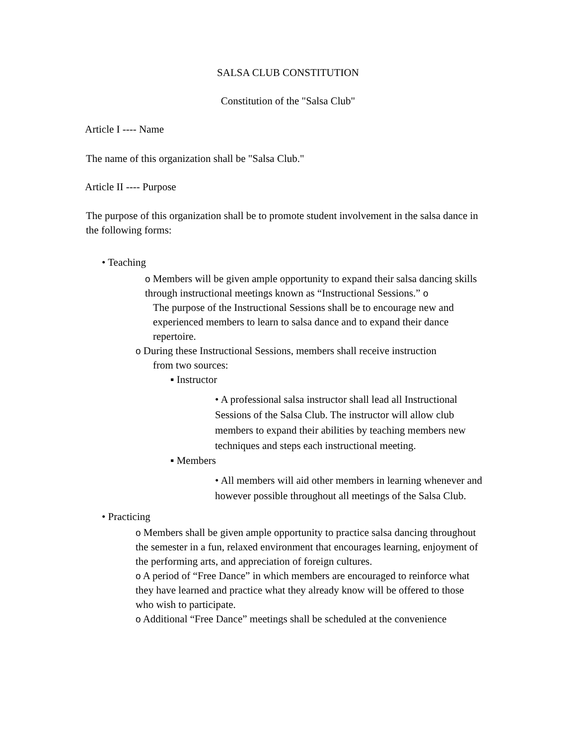SALSA CLUB CONSTITUTION
Constitution of the "Salsa Club"
Article I ---- Name
The name of this organization shall be "Salsa Club."
Article II ---- Purpose
The purpose of this organization shall be to promote student involvement in the salsa dance in the following forms:
• Teaching
o Members will be given ample opportunity to expand their salsa dancing skills through instructional meetings known as “Instructional Sessions.” o
The purpose of the Instructional Sessions shall be to encourage new and experienced members to learn to salsa dance and to expand their dance repertoire.
o During these Instructional Sessions, members shall receive instruction
from two sources:
▪ Instructor
• A professional salsa instructor shall lead all Instructional Sessions of the Salsa Club. The instructor will allow club members to expand their abilities by teaching members new techniques and steps each instructional meeting.
▪ Members
• All members will aid other members in learning whenever and however possible throughout all meetings of the Salsa Club.
• Practicing
o Members shall be given ample opportunity to practice salsa dancing throughout the semester in a fun, relaxed environment that encourages learning, enjoyment of the performing arts, and appreciation of foreign cultures.
o A period of “Free Dance” in which members are encouraged to reinforce what they have learned and practice what they already know will be offered to those who wish to participate.
o Additional “Free Dance” meetings shall be scheduled at the convenience